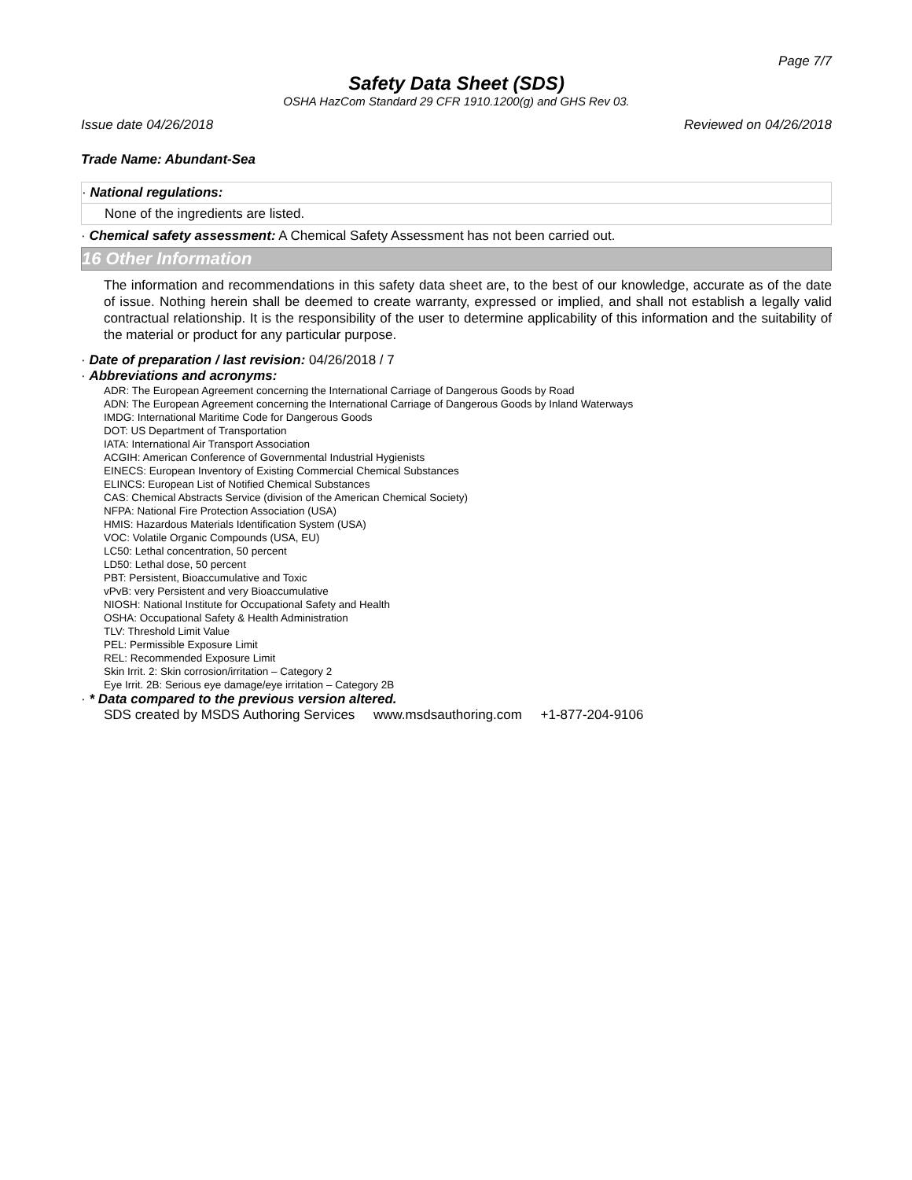Page 7/7
Safety Data Sheet (SDS)
OSHA HazCom Standard 29 CFR 1910.1200(g) and GHS Rev 03.
Issue date 04/26/2018 Reviewed on 04/26/2018
Trade Name: Abundant-Sea
· National regulations:
None of the ingredients are listed.
· Chemical safety assessment: A Chemical Safety Assessment has not been carried out.
16 Other Information
The information and recommendations in this safety data sheet are, to the best of our knowledge, accurate as of the date of issue. Nothing herein shall be deemed to create warranty, expressed or implied, and shall not establish a legally valid contractual relationship. It is the responsibility of the user to determine applicability of this information and the suitability of the material or product for any particular purpose.
· Date of preparation / last revision: 04/26/2018 / 7
· Abbreviations and acronyms:
ADR: The European Agreement concerning the International Carriage of Dangerous Goods by Road
ADN: The European Agreement concerning the International Carriage of Dangerous Goods by Inland Waterways
IMDG: International Maritime Code for Dangerous Goods
DOT: US Department of Transportation
IATA: International Air Transport Association
ACGIH: American Conference of Governmental Industrial Hygienists
EINECS: European Inventory of Existing Commercial Chemical Substances
ELINCS: European List of Notified Chemical Substances
CAS: Chemical Abstracts Service (division of the American Chemical Society)
NFPA: National Fire Protection Association (USA)
HMIS: Hazardous Materials Identification System (USA)
VOC: Volatile Organic Compounds (USA, EU)
LC50: Lethal concentration, 50 percent
LD50: Lethal dose, 50 percent
PBT: Persistent, Bioaccumulative and Toxic
vPvB: very Persistent and very Bioaccumulative
NIOSH: National Institute for Occupational Safety and Health
OSHA: Occupational Safety & Health Administration
TLV: Threshold Limit Value
PEL: Permissible Exposure Limit
REL: Recommended Exposure Limit
Skin Irrit. 2: Skin corrosion/irritation – Category 2
Eye Irrit. 2B: Serious eye damage/eye irritation – Category 2B
· * Data compared to the previous version altered.
SDS created by MSDS Authoring Services www.msdsauthoring.com +1-877-204-9106